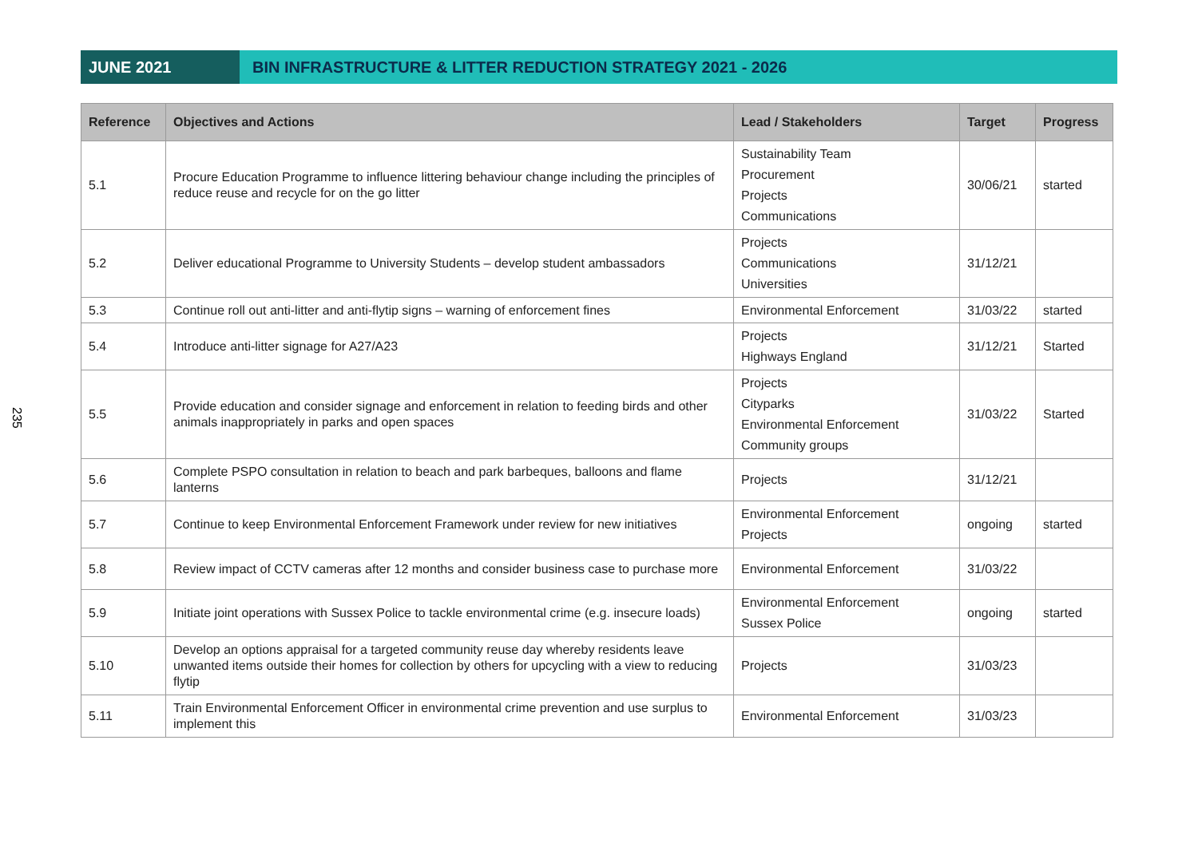235
JUNE 2021 BIN INFRASTRUCTURE & LITTER REDUCTION STRATEGY 2021 - 2026
| Reference | Objectives and Actions | Lead / Stakeholders | Target | Progress |
| --- | --- | --- | --- | --- |
| 5.1 | Procure Education Programme to influence littering behaviour change including the principles of reduce reuse and recycle for on the go litter | Sustainability Team Procurement Projects Communications | 30/06/21 | started |
| 5.2 | Deliver educational Programme to University Students – develop student ambassadors | Projects Communications Universities | 31/12/21 | |
| 5.3 | Continue roll out anti-litter and anti-flytip signs – warning of enforcement fines | Environmental Enforcement | 31/03/22 | started |
| 5.4 | Introduce anti-litter signage for A27/A23 | Projects Highways England | 31/12/21 | Started |
| 5.5 | Provide education and consider signage and enforcement in relation to feeding birds and other animals inappropriately in parks and open spaces | Projects Cityparks Environmental Enforcement Community groups | 31/03/22 | Started |
| 5.6 | Complete PSPO consultation in relation to beach and park barbeques, balloons and flame lanterns | Projects | 31/12/21 | |
| 5.7 | Continue to keep Environmental Enforcement Framework under review for new initiatives | Environmental Enforcement Projects | ongoing | started |
| 5.8 | Review impact of CCTV cameras after 12 months and consider business case to purchase more | Environmental Enforcement | 31/03/22 | |
| 5.9 | Initiate joint operations with Sussex Police to tackle environmental crime (e.g. insecure loads) | Environmental Enforcement Sussex Police | ongoing | started |
| 5.10 | Develop an options appraisal for a targeted community reuse day whereby residents leave unwanted items outside their homes for collection by others for upcycling with a view to reducing flytip | Projects | 31/03/23 | |
| 5.11 | Train Environmental Enforcement Officer in environmental crime prevention and use surplus to implement this | Environmental Enforcement | 31/03/23 | |